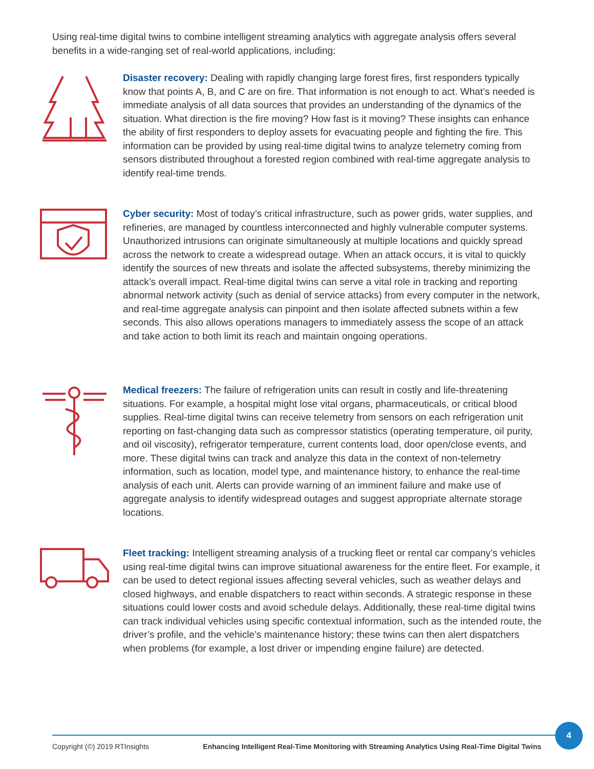Using real-time digital twins to combine intelligent streaming analytics with aggregate analysis offers several benefits in a wide-ranging set of real-world applications, including:
Disaster recovery: Dealing with rapidly changing large forest fires, first responders typically know that points A, B, and C are on fire. That information is not enough to act. What’s needed is immediate analysis of all data sources that provides an understanding of the dynamics of the situation. What direction is the fire moving? How fast is it moving? These insights can enhance the ability of first responders to deploy assets for evacuating people and fighting the fire. This information can be provided by using real-time digital twins to analyze telemetry coming from sensors distributed throughout a forested region combined with real-time aggregate analysis to identify real-time trends.
Cyber security: Most of today’s critical infrastructure, such as power grids, water supplies, and refineries, are managed by countless interconnected and highly vulnerable computer systems. Unauthorized intrusions can originate simultaneously at multiple locations and quickly spread across the network to create a widespread outage. When an attack occurs, it is vital to quickly identify the sources of new threats and isolate the affected subsystems, thereby minimizing the attack’s overall impact. Real-time digital twins can serve a vital role in tracking and reporting abnormal network activity (such as denial of service attacks) from every computer in the network, and real-time aggregate analysis can pinpoint and then isolate affected subnets within a few seconds. This also allows operations managers to immediately assess the scope of an attack and take action to both limit its reach and maintain ongoing operations.
Medical freezers: The failure of refrigeration units can result in costly and life-threatening situations. For example, a hospital might lose vital organs, pharmaceuticals, or critical blood supplies. Real-time digital twins can receive telemetry from sensors on each refrigeration unit reporting on fast-changing data such as compressor statistics (operating temperature, oil purity, and oil viscosity), refrigerator temperature, current contents load, door open/close events, and more. These digital twins can track and analyze this data in the context of non-telemetry information, such as location, model type, and maintenance history, to enhance the real-time analysis of each unit. Alerts can provide warning of an imminent failure and make use of aggregate analysis to identify widespread outages and suggest appropriate alternate storage locations.
Fleet tracking: Intelligent streaming analysis of a trucking fleet or rental car company’s vehicles using real-time digital twins can improve situational awareness for the entire fleet. For example, it can be used to detect regional issues affecting several vehicles, such as weather delays and closed highways, and enable dispatchers to react within seconds. A strategic response in these situations could lower costs and avoid schedule delays. Additionally, these real-time digital twins can track individual vehicles using specific contextual information, such as the intended route, the driver’s profile, and the vehicle’s maintenance history; these twins can then alert dispatchers when problems (for example, a lost driver or impending engine failure) are detected.
4
Copyright (©) 2019 RTInsights Enhancing Intelligent Real-Time Monitoring with Streaming Analytics Using Real-Time Digital Twins